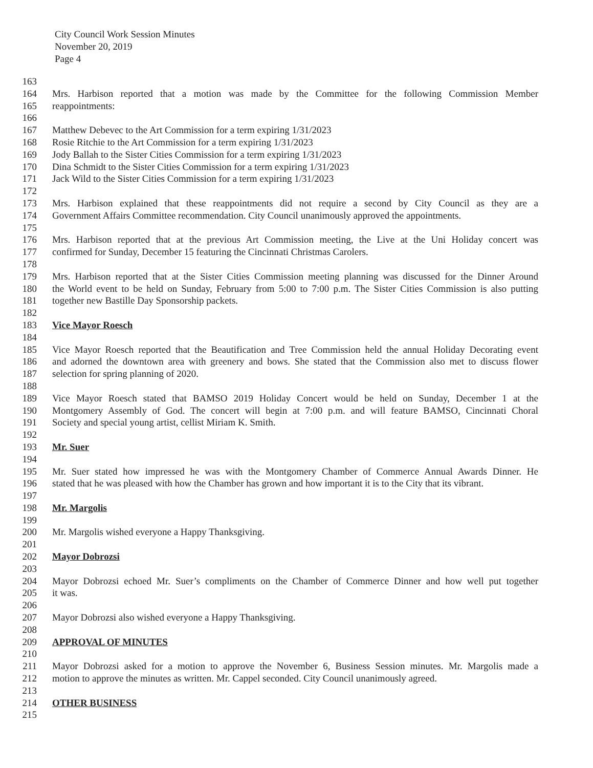City Council Work Session Minutes
November 20, 2019
Page 4
163
164 Mrs. Harbison reported that a motion was made by the Committee for the following Commission Member
165 reappointments:
166
167 Matthew Debevec to the Art Commission for a term expiring 1/31/2023
168 Rosie Ritchie to the Art Commission for a term expiring 1/31/2023
169 Jody Ballah to the Sister Cities Commission for a term expiring 1/31/2023
170 Dina Schmidt to the Sister Cities Commission for a term expiring 1/31/2023
171 Jack Wild to the Sister Cities Commission for a term expiring 1/31/2023
172
173 Mrs. Harbison explained that these reappointments did not require a second by City Council as they are a
174 Government Affairs Committee recommendation. City Council unanimously approved the appointments.
175
176 Mrs. Harbison reported that at the previous Art Commission meeting, the Live at the Uni Holiday concert was
177 confirmed for Sunday, December 15 featuring the Cincinnati Christmas Carolers.
178
179 Mrs. Harbison reported that at the Sister Cities Commission meeting planning was discussed for the Dinner Around
180 the World event to be held on Sunday, February from 5:00 to 7:00 p.m. The Sister Cities Commission is also putting
181 together new Bastille Day Sponsorship packets.
182
183 Vice Mayor Roesch
184
185 Vice Mayor Roesch reported that the Beautification and Tree Commission held the annual Holiday Decorating event
186 and adorned the downtown area with greenery and bows. She stated that the Commission also met to discuss flower
187 selection for spring planning of 2020.
188
189 Vice Mayor Roesch stated that BAMSO 2019 Holiday Concert would be held on Sunday, December 1 at the
190 Montgomery Assembly of God. The concert will begin at 7:00 p.m. and will feature BAMSO, Cincinnati Choral
191 Society and special young artist, cellist Miriam K. Smith.
192
193 Mr. Suer
194
195 Mr. Suer stated how impressed he was with the Montgomery Chamber of Commerce Annual Awards Dinner. He
196 stated that he was pleased with how the Chamber has grown and how important it is to the City that its vibrant.
197
198 Mr. Margolis
199
200 Mr. Margolis wished everyone a Happy Thanksgiving.
201
202 Mayor Dobrozsi
203
204 Mayor Dobrozsi echoed Mr. Suer’s compliments on the Chamber of Commerce Dinner and how well put together
205 it was.
206
207 Mayor Dobrozsi also wished everyone a Happy Thanksgiving.
208
209 APPROVAL OF MINUTES
210
211 Mayor Dobrozsi asked for a motion to approve the November 6, Business Session minutes. Mr. Margolis made a
212 motion to approve the minutes as written. Mr. Cappel seconded. City Council unanimously agreed.
213
214 OTHER BUSINESS
215